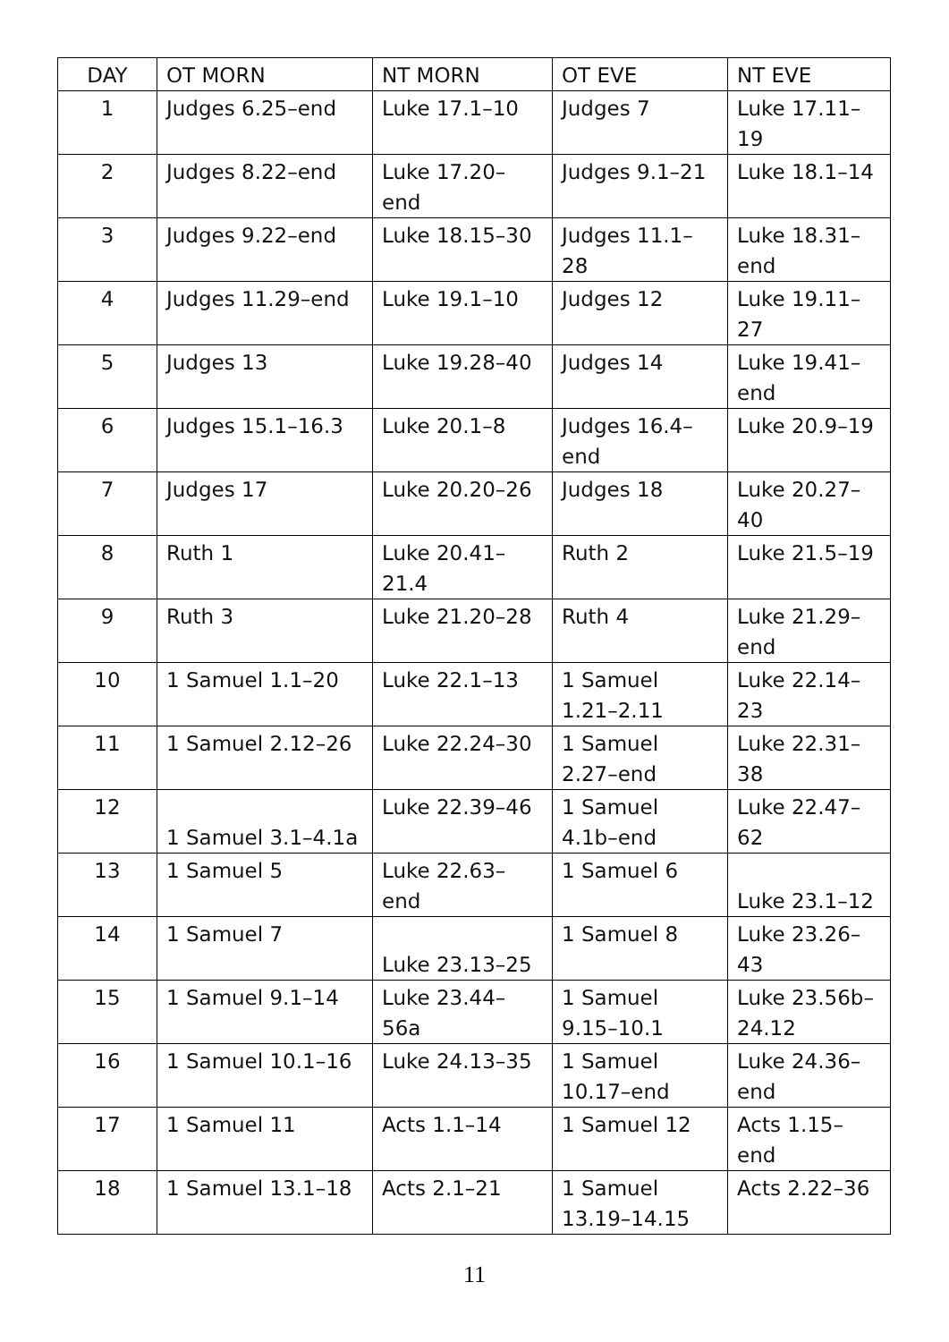| DAY | OT MORN | NT MORN | OT EVE | NT EVE |
| --- | --- | --- | --- | --- |
| 1 | Judges 6.25–end | Luke 17.1–10 | Judges 7 | Luke 17.11–19 |
| 2 | Judges 8.22–end | Luke 17.20–end | Judges 9.1–21 | Luke 18.1–14 |
| 3 | Judges 9.22–end | Luke 18.15–30 | Judges 11.1–28 | Luke 18.31–end |
| 4 | Judges 11.29–end | Luke 19.1–10 | Judges 12 | Luke 19.11–27 |
| 5 | Judges 13 | Luke 19.28–40 | Judges 14 | Luke 19.41–end |
| 6 | Judges 15.1–16.3 | Luke 20.1–8 | Judges 16.4–end | Luke 20.9–19 |
| 7 | Judges 17 | Luke 20.20–26 | Judges 18 | Luke 20.27–40 |
| 8 | Ruth 1 | Luke 20.41–21.4 | Ruth 2 | Luke 21.5–19 |
| 9 | Ruth 3 | Luke 21.20–28 | Ruth 4 | Luke 21.29–end |
| 10 | 1 Samuel 1.1–20 | Luke 22.1–13 | 1 Samuel 1.21–2.11 | Luke 22.14–23 |
| 11 | 1 Samuel 2.12–26 | Luke 22.24–30 | 1 Samuel 2.27–end | Luke 22.31–38 |
| 12 | 1 Samuel 3.1–4.1a | Luke 22.39–46 | 1 Samuel 4.1b–end | Luke 22.47–62 |
| 13 | 1 Samuel 5 | Luke 22.63–end | 1 Samuel 6 | Luke 23.1–12 |
| 14 | 1 Samuel 7 | Luke 23.13–25 | 1 Samuel 8 | Luke 23.26–43 |
| 15 | 1 Samuel 9.1–14 | Luke 23.44–56a | 1 Samuel 9.15–10.1 | Luke 23.56b–24.12 |
| 16 | 1 Samuel 10.1–16 | Luke 24.13–35 | 1 Samuel 10.17–end | Luke 24.36–end |
| 17 | 1 Samuel 11 | Acts 1.1–14 | 1 Samuel 12 | Acts 1.15–end |
| 18 | 1 Samuel 13.1–18 | Acts 2.1–21 | 1 Samuel 13.19–14.15 | Acts 2.22–36 |
11